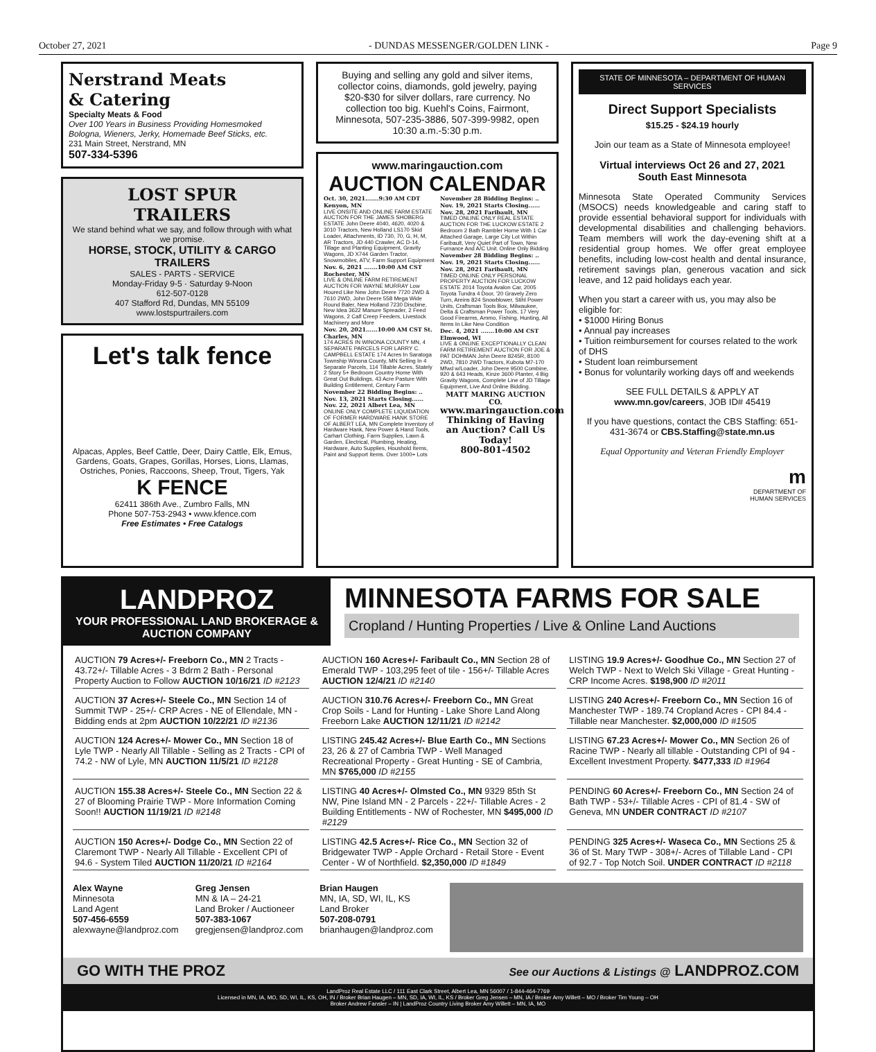October 27, 2021 - DUNDAS MESSENGER/GOLDEN LINK - Page 9
Nerstrand Meats
& Catering
Specialty Meats & Food
Over 100 Years in Business Providing Homesmoked Bologna, Wieners, Jerky, Homemade Beef Sticks, etc.
231 Main Street, Nerstrand, MN
507-334-5396
LOST SPUR
TRAILERS
We stand behind what we say, and follow through with what we promise.
HORSE, STOCK, UTILITY & CARGO TRAILERS
SALES - PARTS - SERVICE
Monday-Friday 9-5 · Saturday 9-Noon
612-507-0128
407 Stafford Rd, Dundas, MN 55109
www.lostspurtrailers.com
Let's talk fence
Alpacas, Apples, Beef Cattle, Deer, Dairy Cattle, Elk, Emus, Gardens, Goats, Grapes, Gorillas, Horses, Lions, Llamas, Ostriches, Ponies, Raccoons, Sheep, Trout, Tigers, Yak
K FENCE
62411 386th Ave., Zumbro Falls, MN
Phone 507-753-2943 • www.kfence.com
Free Estimates • Free Catalogs
Buying and selling any gold and silver items, collector coins, diamonds, gold jewelry, paying $20-$30 for silver dollars, rare currency. No collection too big. Kuehl's Coins, Fairmont, Minnesota, 507-235-3886, 507-399-9982, open 10:30 a.m.-5:30 p.m.
www.maringauction.com
AUCTION CALENDAR
Oct. 30, 2021.......9:30 AM CDT Kenyon, MN
LIVE ONSITE AND ONLINE FARM ESTATE AUCTION FOR THE JAMES SHOBERG ESTATE John Deere 4040, 4620, 4020 & 3010 Tractors, New Holland LS170 Skid Loader, Attachments, ID 730, 70, G, H, M, AR Tractors, JD 440 Crawler, AC D-14, Tillage and Planting Equipment, Gravity Wagons, JD X744 Garden Tractor, Snowmobiles, ATV, Farm Support Equipment
Nov. 6, 2021 .......10:00 AM CST Rochester, MN
LIVE & ONLINE FARM RETIREMENT AUCTION FOR WAYNE MURRAY Low Houred Like New John Deere 7720 2WD & 7610 2WD, John Deere 558 Mega Wide Round Baler, New Holland 7230 Discbine, New Idea 3622 Manure Spreader, 2 Feed Wagons, 2 Calf Creep Feeders, Livestock Machinery and More
Nov. 20, 2021......10:00 AM CST St. Charles, MN
174 ACRES IN WINONA COUNTY MN, 4 SEPARATE PARCELS FOR LARRY C. CAMPBELL ESTATE 174 Acres In Saratoga Township Winona County, MN Selling In 4 Separate Parcels, 114 Tillable Acres, Stately 2 Story 5+ Bedroom Country Home With Great Out Buildings, 43 Acre Pasture With Building Entitlement, Century Farm
November 22 Bidding Begins: .. Nov. 13, 2021 Starts Closing...... Nov. 22, 2021 Albert Lea, MN
ONLINE ONLY COMPLETE LIQUIDATION OF FORMER HARDWARE HANK STORE OF ALBERT LEA, MN Complete Inventory of Hardware Hank, New Power & Hand Tools, Carhart Clothing, Farm Supplies, Lawn & Garden, Electrical, Plumbing, Heating, Hardware, Auto Supplies, Houshold Items, Paint and Support Items. Over 1000+ Lots
November 28 Bidding Begins: .. Nov. 19, 2021 Starts Closing...... Nov. 28, 2021 Faribault, MN
TIMED ONLINE ONLY REAL ESTATE AUCTION FOR THE LUCKOW ESTATE 2 Bedroom 2 Bath Rambler Home With 1 Car Attached Garage, Large City Lot Within Faribault, Very Quiet Part of Town, New Furnance And A/C Unit. Online Only Bidding
November 28 Bidding Begins: .. Nov. 19, 2021 Starts Closing...... Nov. 28, 2021 Faribault, MN
TIMED ONLINE ONLY PERSONAL PROPERTY AUCTION FOR LUCKOW ESTATE 2014 Toyota Avalon Car, 2005 Toyota Tundra 4 Door, '20 Gravely Zero Turn, Areins 824 Snowblower, Stihl Power Units, Craftsman Tools Box, Milwaukee, Delta & Craftsman Power Tools, 17 Very Good Firearms, Ammo, Fishing, Hunting, All Items In Like New Condition
Dec. 4, 2021 .......10:00 AM CST Elmwood, WI
LIVE & ONLINE EXCEPTIONALLY CLEAN FARM RETIREMENT AUCTION FOR JOE & PAT DOHMAN John Deere 8245R, 8100 2WD, 7810 2WD Tractors, Kubota M7-170 Mfwd w/Loader, John Deere 9500 Combine, 920 & 643 Heads, Kinze 3600 Planter, 4 Big Gravity Wagons, Complete Line of JD Tillage Equipment, Live And Online Bidding.
MATT MARING AUCTION CO.
www.maringauction.com
Thinking of Having an Auction? Call Us Today!
800-801-4502
STATE OF MINNESOTA – DEPARTMENT OF HUMAN SERVICES
Direct Support Specialists
$15.25 - $24.19 hourly
Join our team as a State of Minnesota employee!
Virtual interviews Oct 26 and 27, 2021
South East Minnesota
Minnesota State Operated Community Services (MSOCS) needs knowledgeable and caring staff to provide essential behavioral support for individuals with developmental disabilities and challenging behaviors. Team members will work the day-evening shift at a residential group homes. We offer great employee benefits, including low-cost health and dental insurance, retirement savings plan, generous vacation and sick leave, and 12 paid holidays each year.
When you start a career with us, you may also be eligible for:
• $1000 Hiring Bonus
• Annual pay increases
• Tuition reimbursement for courses related to the work of DHS
• Student loan reimbursement
• Bonus for voluntarily working days off and weekends
SEE FULL DETAILS & APPLY AT
www.mn.gov/careers, JOB ID# 45419
If you have questions, contact the CBS Staffing: 651-431-3674 or CBS.Staffing@state.mn.us
Equal Opportunity and Veteran Friendly Employer
m
DEPARTMENT OF
HUMAN SERVICES
LANDPROZ
YOUR PROFESSIONAL LAND BROKERAGE & AUCTION COMPANY
MINNESOTA FARMS FOR SALE
Cropland / Hunting Properties / Live & Online Land Auctions
AUCTION 79 Acres+/- Freeborn Co., MN 2 Tracts - 43.72+/- Tillable Acres - 3 Bdrm 2 Bath - Personal Property Auction to Follow AUCTION 10/16/21 ID #2123
AUCTION 160 Acres+/- Faribault Co., MN Section 28 of Emerald TWP - 103,295 feet of tile - 156+/- Tillable Acres AUCTION 12/4/21 ID #2140
LISTING 19.9 Acres+/- Goodhue Co., MN Section 27 of Welch TWP - Next to Welch Ski Village - Great Hunting - CRP Income Acres. $198,900 ID #2011
AUCTION 37 Acres+/- Steele Co., MN Section 14 of Summit TWP - 25+/- CRP Acres - NE of Ellendale, MN - Bidding ends at 2pm AUCTION 10/22/21 ID #2136
AUCTION 310.76 Acres+/- Freeborn Co., MN Great Crop Soils - Land for Hunting - Lake Shore Land Along Freeborn Lake AUCTION 12/11/21 ID #2142
LISTING 240 Acres+/- Freeborn Co., MN Section 16 of Manchester TWP - 189.74 Cropland Acres - CPI 84.4 - Tillable near Manchester. $2,000,000 ID #1505
AUCTION 124 Acres+/- Mower Co., MN Section 18 of Lyle TWP - Nearly All Tillable - Selling as 2 Tracts - CPI of 74.2 - NW of Lyle, MN AUCTION 11/5/21 ID #2128
LISTING 245.42 Acres+/- Blue Earth Co., MN Sections 23, 26 & 27 of Cambria TWP - Well Managed Recreational Property - Great Hunting - SE of Cambria, MN $765,000 ID #2155
LISTING 67.23 Acres+/- Mower Co., MN Section 26 of Racine TWP - Nearly all tillable - Outstanding CPI of 94 - Excellent Investment Property. $477,333 ID #1964
AUCTION 155.38 Acres+/- Steele Co., MN Section 22 & 27 of Blooming Prairie TWP - More Information Coming Soon!! AUCTION 11/19/21 ID #2148
LISTING 40 Acres+/- Olmsted Co., MN 9329 85th St NW, Pine Island MN - 2 Parcels - 22+/- Tillable Acres - 2 Building Entitlements - NW of Rochester, MN $495,000 ID #2129
PENDING 60 Acres+/- Freeborn Co., MN Section 24 of Bath TWP - 53+/- Tillable Acres - CPI of 81.4 - SW of Geneva, MN UNDER CONTRACT ID #2107
AUCTION 150 Acres+/- Dodge Co., MN Section 22 of Claremont TWP - Nearly All Tillable - Excellent CPI of 94.6 - System Tiled AUCTION 11/20/21 ID #2164
LISTING 42.5 Acres+/- Rice Co., MN Section 32 of Bridgewater TWP - Apple Orchard - Retail Store - Event Center - W of Northfield. $2,350,000 ID #1849
PENDING 325 Acres+/- Waseca Co., MN Sections 25 & 36 of St. Mary TWP - 308+/- Acres of Tillable Land - CPI of 92.7 - Top Notch Soil. UNDER CONTRACT ID #2118
Alex Wayne
Minnesota
Land Agent
507-456-6559
alexwayne@landproz.com
Greg Jensen
MN & IA – 24-21
Land Broker / Auctioneer
507-383-1067
gregjensen@landproz.com
Brian Haugen
MN, IA, SD, WI, IL, KS
Land Broker
507-208-0791
brianhaugen@landproz.com
GO WITH THE PROZ See our Auctions & Listings @ LANDPROZ.COM
LandProz Real Estate LLC / 111 East Clark Street, Albert Lea, MN 56007 / 1-844-464-7769
Licensed in MN, IA, MO, SD, WI, IL, KS, OH, IN / Broker Brian Haugen – MN, SD, IA, WI, IL, KS / Broker Greg Jensen – MN, IA / Broker Amy Willett – MO / Broker Tim Young – OH
Broker Andrew Fansler – IN | LandProz Country Living Broker Amy Willett – MN, IA, MO